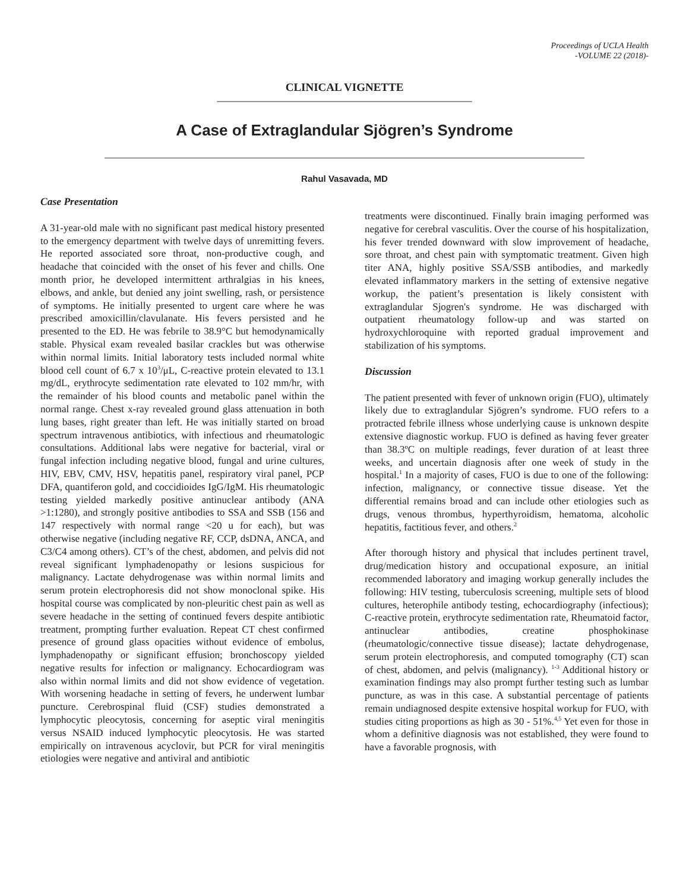Proceedings of UCLA Health
-VOLUME 22 (2018)-
CLINICAL VIGNETTE
A Case of Extraglandular Sjögren’s Syndrome
Rahul Vasavada, MD
Case Presentation
A 31-year-old male with no significant past medical history presented to the emergency department with twelve days of unremitting fevers. He reported associated sore throat, non-productive cough, and headache that coincided with the onset of his fever and chills. One month prior, he developed intermittent arthralgias in his knees, elbows, and ankle, but denied any joint swelling, rash, or persistence of symptoms. He initially presented to urgent care where he was prescribed amoxicillin/clavulanate. His fevers persisted and he presented to the ED. He was febrile to 38.9°C but hemodynamically stable. Physical exam revealed basilar crackles but was otherwise within normal limits. Initial laboratory tests included normal white blood cell count of 6.7 x 10<sup>3</sup>/μL, C-reactive protein elevated to 13.1 mg/dL, erythrocyte sedimentation rate elevated to 102 mm/hr, with the remainder of his blood counts and metabolic panel within the normal range. Chest x-ray revealed ground glass attenuation in both lung bases, right greater than left. He was initially started on broad spectrum intravenous antibiotics, with infectious and rheumatologic consultations. Additional labs were negative for bacterial, viral or fungal infection including negative blood, fungal and urine cultures, HIV, EBV, CMV, HSV, hepatitis panel, respiratory viral panel, PCP DFA, quantiferon gold, and coccidioides IgG/IgM. His rheumatologic testing yielded markedly positive antinuclear antibody (ANA >1:1280), and strongly positive antibodies to SSA and SSB (156 and 147 respectively with normal range <20 u for each), but was otherwise negative (including negative RF, CCP, dsDNA, ANCA, and C3/C4 among others). CT’s of the chest, abdomen, and pelvis did not reveal significant lymphadenopathy or lesions suspicious for malignancy. Lactate dehydrogenase was within normal limits and serum protein electrophoresis did not show monoclonal spike. His hospital course was complicated by non-pleuritic chest pain as well as severe headache in the setting of continued fevers despite antibiotic treatment, prompting further evaluation. Repeat CT chest confirmed presence of ground glass opacities without evidence of embolus, lymphadenopathy or significant effusion; bronchoscopy yielded negative results for infection or malignancy. Echocardiogram was also within normal limits and did not show evidence of vegetation. With worsening headache in setting of fevers, he underwent lumbar puncture. Cerebrospinal fluid (CSF) studies demonstrated a lymphocytic pleocytosis, concerning for aseptic viral meningitis versus NSAID induced lymphocytic pleocytosis. He was started empirically on intravenous acyclovir, but PCR for viral meningitis etiologies were negative and antiviral and antibiotic
treatments were discontinued. Finally brain imaging performed was negative for cerebral vasculitis. Over the course of his hospitalization, his fever trended downward with slow improvement of headache, sore throat, and chest pain with symptomatic treatment. Given high titer ANA, highly positive SSA/SSB antibodies, and markedly elevated inflammatory markers in the setting of extensive negative workup, the patient’s presentation is likely consistent with extraglandular Sjogren's syndrome. He was discharged with outpatient rheumatology follow-up and was started on hydroxychloroquine with reported gradual improvement and stabilization of his symptoms.
Discussion
The patient presented with fever of unknown origin (FUO), ultimately likely due to extraglandular Sjögren’s syndrome. FUO refers to a protracted febrile illness whose underlying cause is unknown despite extensive diagnostic workup. FUO is defined as having fever greater than 38.3ºC on multiple readings, fever duration of at least three weeks, and uncertain diagnosis after one week of study in the hospital.<sup>1</sup> In a majority of cases, FUO is due to one of the following: infection, malignancy, or connective tissue disease. Yet the differential remains broad and can include other etiologies such as drugs, venous thrombus, hyperthyroidism, hematoma, alcoholic hepatitis, factitious fever, and others.<sup>2</sup>
After thorough history and physical that includes pertinent travel, drug/medication history and occupational exposure, an initial recommended laboratory and imaging workup generally includes the following: HIV testing, tuberculosis screening, multiple sets of blood cultures, heterophile antibody testing, echocardiography (infectious); C-reactive protein, erythrocyte sedimentation rate, Rheumatoid factor, antinuclear antibodies, creatine phosphokinase (rheumatologic/connective tissue disease); lactate dehydrogenase, serum protein electrophoresis, and computed tomography (CT) scan of chest, abdomen, and pelvis (malignancy). <sup>1-3</sup> Additional history or examination findings may also prompt further testing such as lumbar puncture, as was in this case. A substantial percentage of patients remain undiagnosed despite extensive hospital workup for FUO, with studies citing proportions as high as 30 - 51%.<sup>4,5</sup> Yet even for those in whom a definitive diagnosis was not established, they were found to have a favorable prognosis, with